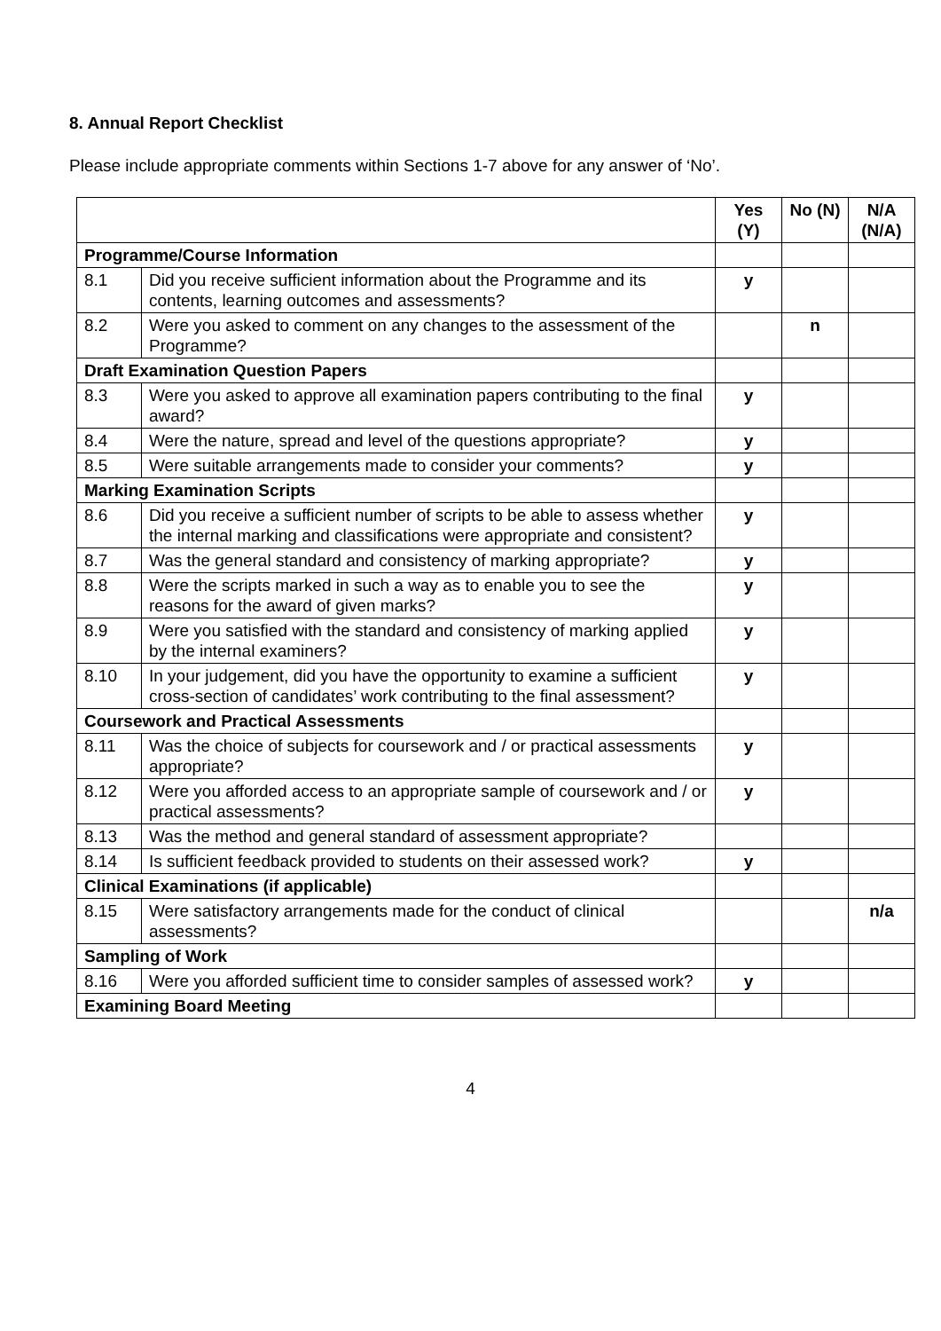8. Annual Report Checklist
Please include appropriate comments within Sections 1-7 above for any answer of ‘No’.
| | | Yes (Y) | No (N) | N/A (N/A) |
| Programme/Course Information | | | | |
| 8.1 | Did you receive sufficient information about the Programme and its contents, learning outcomes and assessments? | y | | |
| 8.2 | Were you asked to comment on any changes to the assessment of the Programme? | | n | |
| Draft Examination Question Papers | | | | |
| 8.3 | Were you asked to approve all examination papers contributing to the final award? | y | | |
| 8.4 | Were the nature, spread and level of the questions appropriate? | y | | |
| 8.5 | Were suitable arrangements made to consider your comments? | y | | |
| Marking Examination Scripts | | | | |
| 8.6 | Did you receive a sufficient number of scripts to be able to assess whether the internal marking and classifications were appropriate and consistent? | y | | |
| 8.7 | Was the general standard and consistency of marking appropriate? | y | | |
| 8.8 | Were the scripts marked in such a way as to enable you to see the reasons for the award of given marks? | y | | |
| 8.9 | Were you satisfied with the standard and consistency of marking applied by the internal examiners? | y | | |
| 8.10 | In your judgement, did you have the opportunity to examine a sufficient cross-section of candidates’ work contributing to the final assessment? | y | | |
| Coursework and Practical Assessments | | | | |
| 8.11 | Was the choice of subjects for coursework and / or practical assessments appropriate? | y | | |
| 8.12 | Were you afforded access to an appropriate sample of coursework and / or practical assessments? | y | | |
| 8.13 | Was the method and general standard of assessment appropriate? | | | |
| 8.14 | Is sufficient feedback provided to students on their assessed work? | y | | |
| Clinical Examinations (if applicable) | | | | |
| 8.15 | Were satisfactory arrangements made for the conduct of clinical assessments? | | | n/a |
| Sampling of Work | | | | |
| 8.16 | Were you afforded sufficient time to consider samples of assessed work? | y | | |
| Examining Board Meeting | | | | |
4